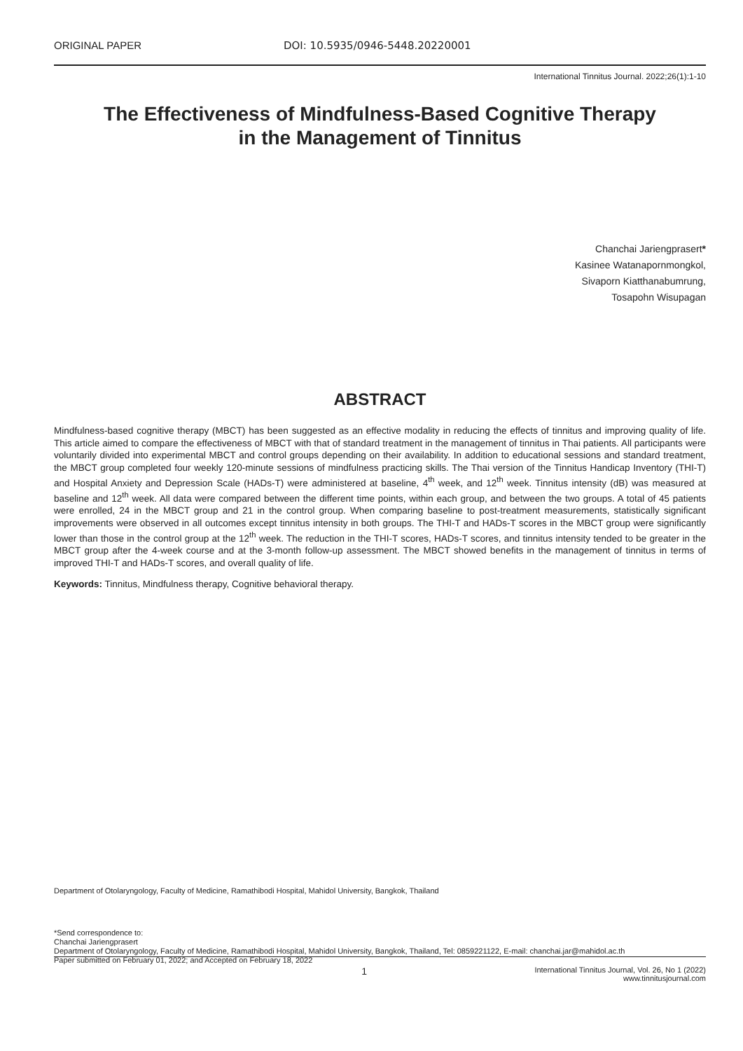ORIGINAL PAPER DOI: 10.5935/0946-5448.20220001
International Tinnitus Journal. 2022;26(1):1-10
The Effectiveness of Mindfulness-Based Cognitive Therapy
in the Management of Tinnitus
Chanchai Jariengprasert*
Kasinee Watanapornmongkol,
Sivaporn Kiatthanabumrung,
Tosapohn Wisupagan
ABSTRACT
Mindfulness-based cognitive therapy (MBCT) has been suggested as an effective modality in reducing the effects of tinnitus and improving quality of life. This article aimed to compare the effectiveness of MBCT with that of standard treatment in the management of tinnitus in Thai patients. All participants were voluntarily divided into experimental MBCT and control groups depending on their availability. In addition to educational sessions and standard treatment, the MBCT group completed four weekly 120-minute sessions of mindfulness practicing skills. The Thai version of the Tinnitus Handicap Inventory (THI-T) and Hospital Anxiety and Depression Scale (HADs-T) were administered at baseline, 4<sup>th</sup> week, and 12<sup>th</sup> week. Tinnitus intensity (dB) was measured at baseline and 12<sup>th</sup> week. All data were compared between the different time points, within each group, and between the two groups. A total of 45 patients were enrolled, 24 in the MBCT group and 21 in the control group. When comparing baseline to post-treatment measurements, statistically significant improvements were observed in all outcomes except tinnitus intensity in both groups. The THI-T and HADs-T scores in the MBCT group were significantly lower than those in the control group at the 12<sup>th</sup> week. The reduction in the THI-T scores, HADs-T scores, and tinnitus intensity tended to be greater in the MBCT group after the 4-week course and at the 3-month follow-up assessment. The MBCT showed benefits in the management of tinnitus in terms of improved THI-T and HADs-T scores, and overall quality of life.
Keywords: Tinnitus, Mindfulness therapy, Cognitive behavioral therapy.
Department of Otolaryngology, Faculty of Medicine, Ramathibodi Hospital, Mahidol University, Bangkok, Thailand
*Send correspondence to:
Chanchai Jariengprasert
Department of Otolaryngology, Faculty of Medicine, Ramathibodi Hospital, Mahidol University, Bangkok, Thailand, Tel: 0859221122, E-mail: chanchai.jar@mahidol.ac.th
Paper submitted on February 01, 2022; and Accepted on February 18, 2022
1
International Tinnitus Journal, Vol. 26, No 1 (2022)
www.tinnitusjournal.com